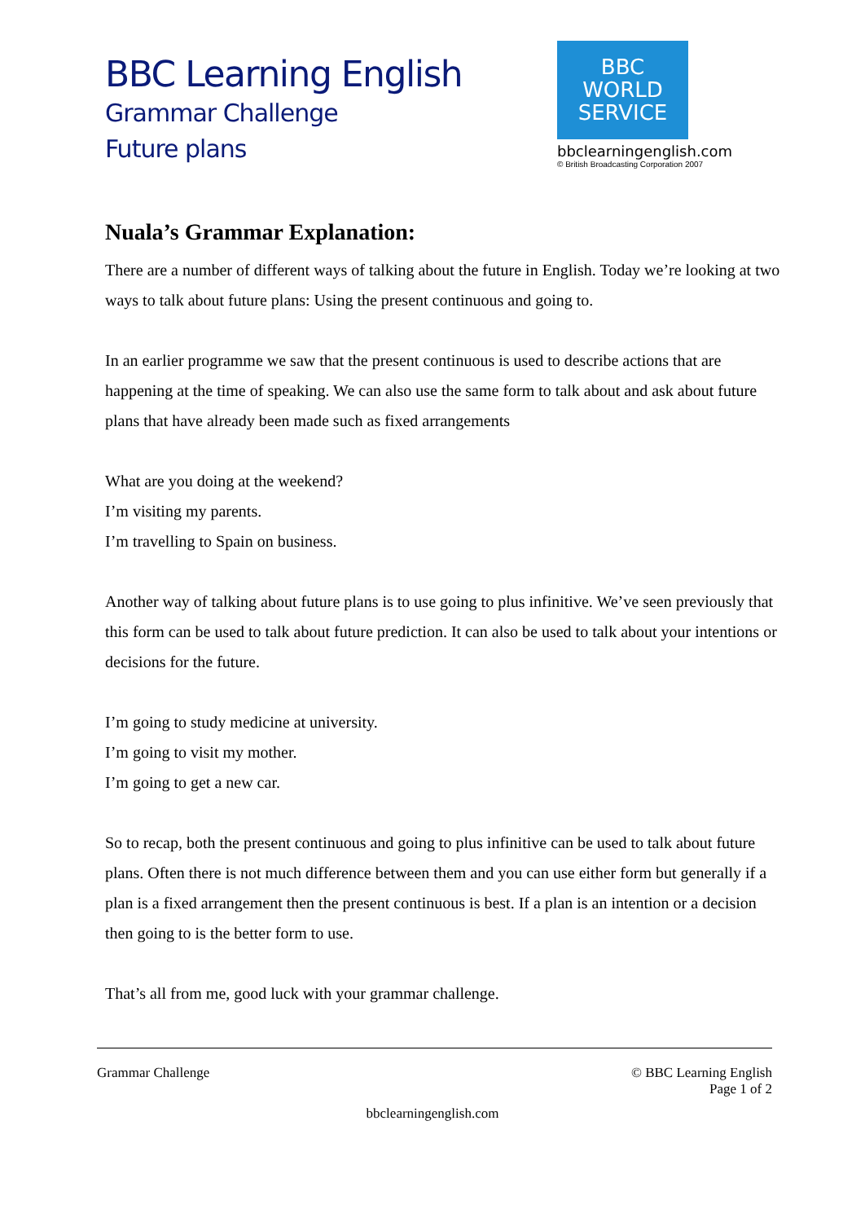BBC Learning English
Grammar Challenge
Future plans
BBC
WORLD
SERVICE
bbclearningenglish.com
© British Broadcasting Corporation 2007
Nuala’s Grammar Explanation:
There are a number of different ways of talking about the future in English. Today we’re looking at two ways to talk about future plans: Using the present continuous and going to.
In an earlier programme we saw that the present continuous is used to describe actions that are happening at the time of speaking. We can also use the same form to talk about and ask about future plans that have already been made such as fixed arrangements
What are you doing at the weekend?
I’m visiting my parents.
I’m travelling to Spain on business.
Another way of talking about future plans is to use going to plus infinitive. We’ve seen previously that this form can be used to talk about future prediction. It can also be used to talk about your intentions or decisions for the future.
I’m going to study medicine at university.
I’m going to visit my mother.
I’m going to get a new car.
So to recap, both the present continuous and going to plus infinitive can be used to talk about future plans. Often there is not much difference between them and you can use either form but generally if a plan is a fixed arrangement then the present continuous is best. If a plan is an intention or a decision then going to is the better form to use.
That’s all from me, good luck with your grammar challenge.
Grammar Challenge © BBC Learning English
Page 1 of 2
bbclearningenglish.com